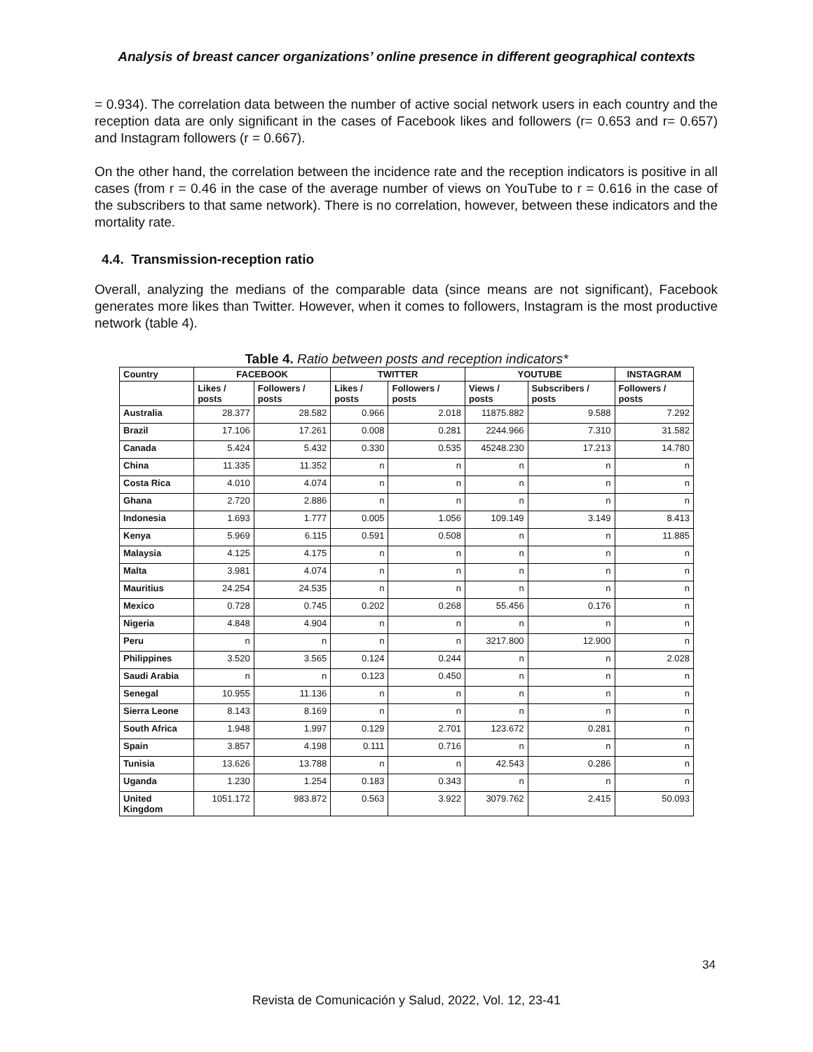Analysis of breast cancer organizations’ online presence in different geographical contexts
= 0.934). The correlation data between the number of active social network users in each country and the reception data are only significant in the cases of Facebook likes and followers (r= 0.653 and r= 0.657) and Instagram followers (r = 0.667).
On the other hand, the correlation between the incidence rate and the reception indicators is positive in all cases (from r = 0.46 in the case of the average number of views on YouTube to r = 0.616 in the case of the subscribers to that same network). There is no correlation, however, between these indicators and the mortality rate.
4.4. Transmission-reception ratio
Overall, analyzing the medians of the comparable data (since means are not significant), Facebook generates more likes than Twitter. However, when it comes to followers, Instagram is the most productive network (table 4).
Table 4. Ratio between posts and reception indicators*
| Country | FACEBOOK | | TWITTER | | YOUTUBE | | INSTAGRAM |
| --- | --- | --- | --- | --- | --- | --- | --- |
| | Likes / posts | Followers / posts | Likes / posts | Followers / posts | Views / posts | Subscribers / posts | Followers / posts |
| Australia | 28.377 | 28.582 | 0.966 | 2.018 | 11875.882 | 9.588 | 7.292 |
| Brazil | 17.106 | 17.261 | 0.008 | 0.281 | 2244.966 | 7.310 | 31.582 |
| Canada | 5.424 | 5.432 | 0.330 | 0.535 | 45248.230 | 17.213 | 14.780 |
| China | 11.335 | 11.352 | n | n | n | n | n |
| Costa Rica | 4.010 | 4.074 | n | n | n | n | n |
| Ghana | 2.720 | 2.886 | n | n | n | n | n |
| Indonesia | 1.693 | 1.777 | 0.005 | 1.056 | 109.149 | 3.149 | 8.413 |
| Kenya | 5.969 | 6.115 | 0.591 | 0.508 | n | n | 11.885 |
| Malaysia | 4.125 | 4.175 | n | n | n | n | n |
| Malta | 3.981 | 4.074 | n | n | n | n | n |
| Mauritius | 24.254 | 24.535 | n | n | n | n | n |
| Mexico | 0.728 | 0.745 | 0.202 | 0.268 | 55.456 | 0.176 | n |
| Nigeria | 4.848 | 4.904 | n | n | n | n | n |
| Peru | n | n | n | n | 3217.800 | 12.900 | n |
| Philippines | 3.520 | 3.565 | 0.124 | 0.244 | n | n | 2.028 |
| Saudi Arabia | n | n | 0.123 | 0.450 | n | n | n |
| Senegal | 10.955 | 11.136 | n | n | n | n | n |
| Sierra Leone | 8.143 | 8.169 | n | n | n | n | n |
| South Africa | 1.948 | 1.997 | 0.129 | 2.701 | 123.672 | 0.281 | n |
| Spain | 3.857 | 4.198 | 0.111 | 0.716 | n | n | n |
| Tunisia | 13.626 | 13.788 | n | n | 42.543 | 0.286 | n |
| Uganda | 1.230 | 1.254 | 0.183 | 0.343 | n | n | n |
| United Kingdom | 1051.172 | 983.872 | 0.563 | 3.922 | 3079.762 | 2.415 | 50.093 |
34
Revista de Comunicación y Salud, 2022, Vol. 12, 23-41